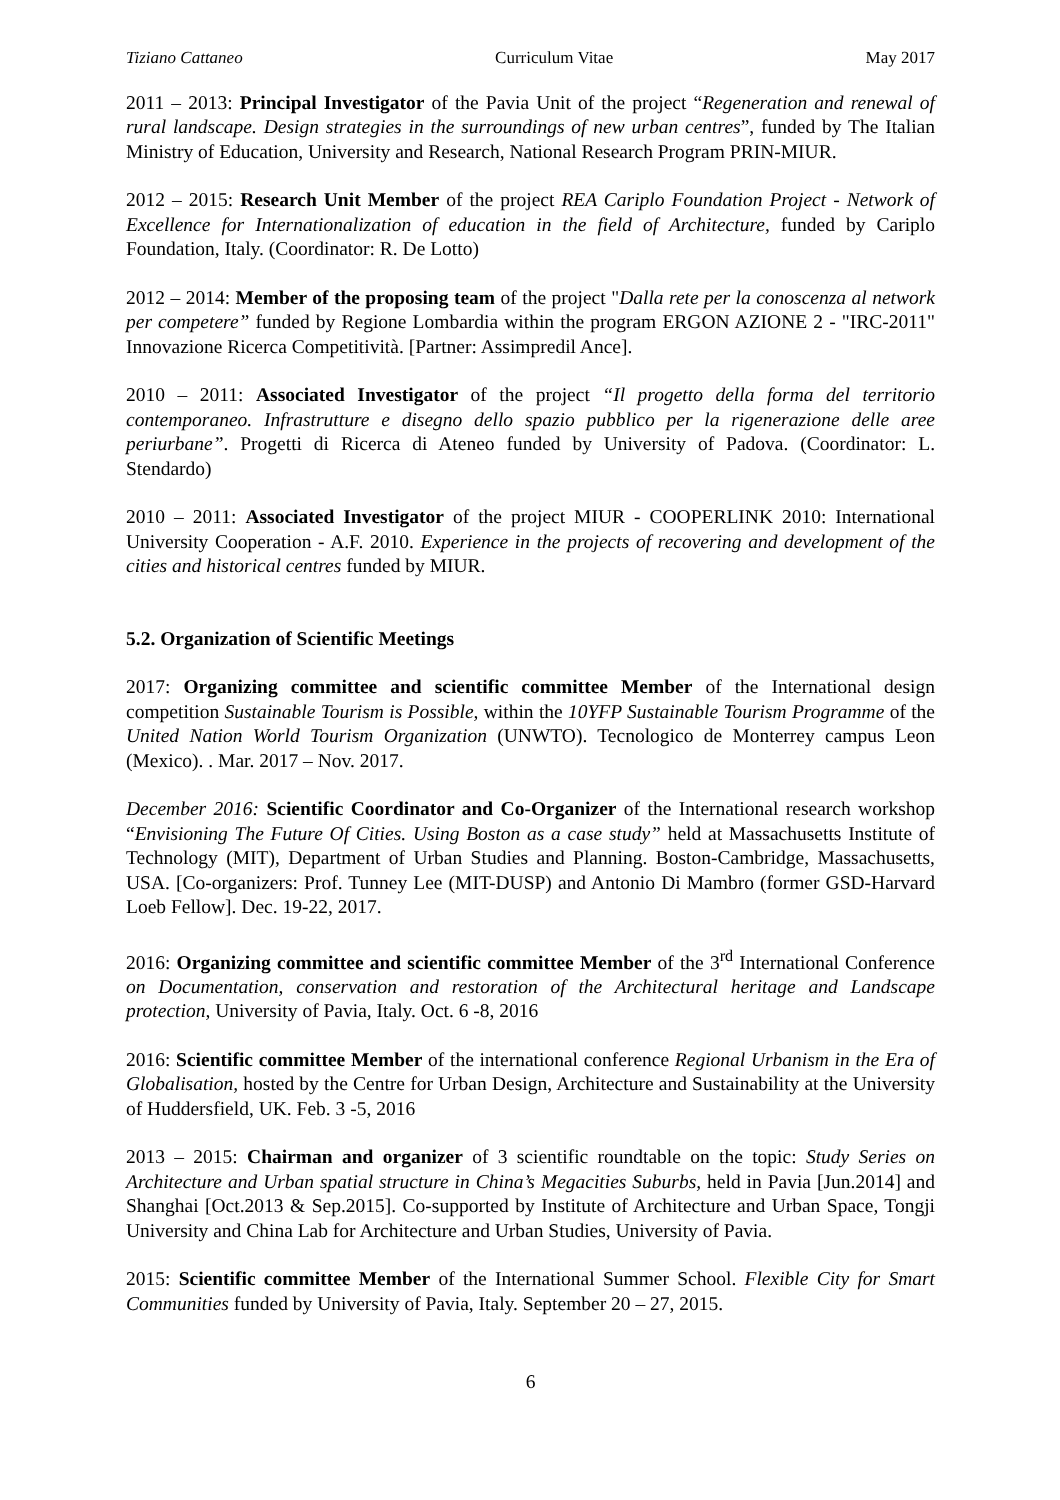Tiziano Cattaneo Curriculum Vitae May 2017
2011 – 2013: Principal Investigator of the Pavia Unit of the project “Regeneration and renewal of rural landscape. Design strategies in the surroundings of new urban centres”, funded by The Italian Ministry of Education, University and Research, National Research Program PRIN-MIUR.
2012 – 2015: Research Unit Member of the project REA Cariplo Foundation Project - Network of Excellence for Internationalization of education in the field of Architecture, funded by Cariplo Foundation, Italy. (Coordinator: R. De Lotto)
2012 – 2014: Member of the proposing team of the project "Dalla rete per la conoscenza al network per competere” funded by Regione Lombardia within the program ERGON AZIONE 2 - "IRC-2011" Innovazione Ricerca Competitività. [Partner: Assimpredil Ance].
2010 – 2011: Associated Investigator of the project “Il progetto della forma del territorio contemporaneo. Infrastrutture e disegno dello spazio pubblico per la rigenerazione delle aree periurbane”. Progetti di Ricerca di Ateneo funded by University of Padova. (Coordinator: L. Stendardo)
2010 – 2011: Associated Investigator of the project MIUR - COOPERLINK 2010: International University Cooperation - A.F. 2010. Experience in the projects of recovering and development of the cities and historical centres funded by MIUR.
5.2. Organization of Scientific Meetings
2017: Organizing committee and scientific committee Member of the International design competition Sustainable Tourism is Possible, within the 10YFP Sustainable Tourism Programme of the United Nation World Tourism Organization (UNWTO). Tecnologico de Monterrey campus Leon (Mexico). . Mar. 2017 – Nov. 2017.
December 2016: Scientific Coordinator and Co-Organizer of the International research workshop “Envisioning The Future Of Cities. Using Boston as a case study” held at Massachusetts Institute of Technology (MIT), Department of Urban Studies and Planning. Boston-Cambridge, Massachusetts, USA. [Co-organizers: Prof. Tunney Lee (MIT-DUSP) and Antonio Di Mambro (former GSD-Harvard Loeb Fellow]. Dec. 19-22, 2017.
2016: Organizing committee and scientific committee Member of the 3<sup>rd</sup> International Conference on Documentation, conservation and restoration of the Architectural heritage and Landscape protection, University of Pavia, Italy. Oct. 6 -8, 2016
2016: Scientific committee Member of the international conference Regional Urbanism in the Era of Globalisation, hosted by the Centre for Urban Design, Architecture and Sustainability at the University of Huddersfield, UK. Feb. 3 -5, 2016
2013 – 2015: Chairman and organizer of 3 scientific roundtable on the topic: Study Series on Architecture and Urban spatial structure in China’s Megacities Suburbs, held in Pavia [Jun.2014] and Shanghai [Oct.2013 & Sep.2015]. Co-supported by Institute of Architecture and Urban Space, Tongji University and China Lab for Architecture and Urban Studies, University of Pavia.
2015: Scientific committee Member of the International Summer School. Flexible City for Smart Communities funded by University of Pavia, Italy. September 20 – 27, 2015.
6